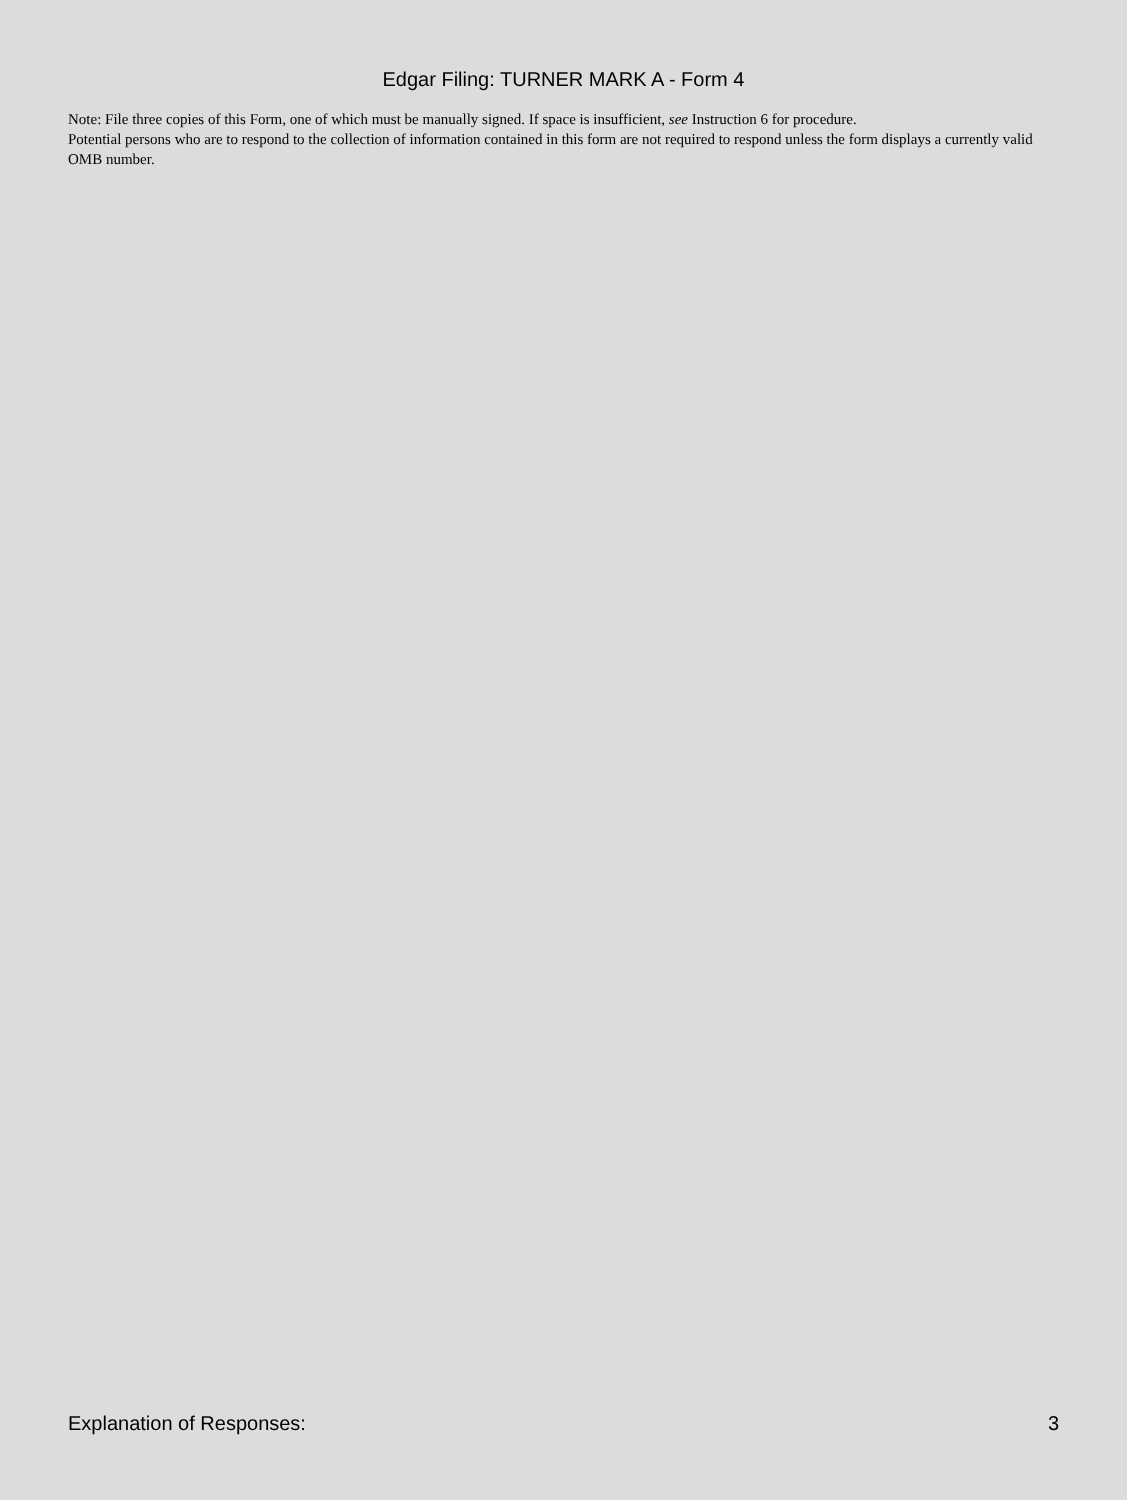Edgar Filing: TURNER MARK A - Form 4
Note: File three copies of this Form, one of which must be manually signed. If space is insufficient, see Instruction 6 for procedure.
Potential persons who are to respond to the collection of information contained in this form are not required to respond unless the form displays a currently valid OMB number.
Explanation of Responses: 3